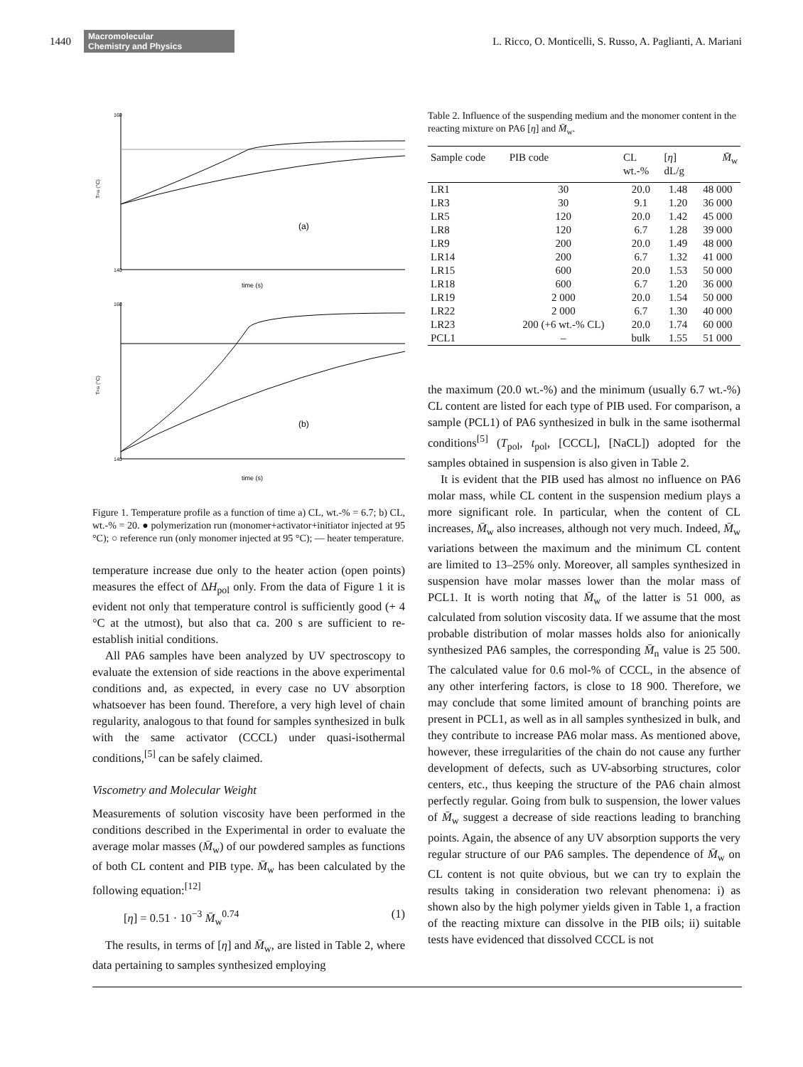1440 Macromolecular
Chemistry and Physics L. Ricco, O. Monticelli, S. Russo, A. Paglianti, A. Mariani
(a)
TPIB (°C)
time (s)
160
140
(b)
TPIB (°C)
time (s)
160
140
Figure 1. Temperature profile as a function of time a) CL, wt.-% = 6.7; b) CL, wt.-% = 20. ● polymerization run (monomer+activator+initiator injected at 95 °C); ○ reference run (only monomer injected at 95 °C); — heater temperature.
temperature increase due only to the heater action (open points) measures the effect of ΔH<sub>pol</sub> only. From the data of Figure 1 it is evident not only that temperature control is sufficiently good (+ 4 °C at the utmost), but also that ca. 200 s are sufficient to re-establish initial conditions.
All PA6 samples have been analyzed by UV spectroscopy to evaluate the extension of side reactions in the above experimental conditions and, as expected, in every case no UV absorption whatsoever has been found. Therefore, a very high level of chain regularity, analogous to that found for samples synthesized in bulk with the same activator (CCCL) under quasi-isothermal conditions,<sup>[5]</sup> can be safely claimed.
Viscometry and Molecular Weight
Measurements of solution viscosity have been performed in the conditions described in the Experimental in order to evaluate the average molar masses (M̄<sub>w</sub>) of our powdered samples as functions of both CL content and PIB type. M̄<sub>w</sub> has been calculated by the following equation:<sup>[12]</sup>
[η] = 0.51 · 10<sup>−3</sup> M̄<sub>w</sub><sup>0.74</sup> (1)
The results, in terms of [η] and M̄<sub>w</sub>, are listed in Table 2, where data pertaining to samples synthesized employing
Table 2. Influence of the suspending medium and the monomer content in the reacting mixture on PA6 [η] and M̄<sub>w</sub>.
| Sample code | PIB code | CL wt.-% | [ η ] dL/g | M̄<sub>w</sub> |
| --- | --- | --- | --- | --- |
| LR1 | 30 | 20.0 | 1.48 | 48 000 |
| LR3 | 30 | 9.1 | 1.20 | 36 000 |
| LR5 | 120 | 20.0 | 1.42 | 45 000 |
| LR8 | 120 | 6.7 | 1.28 | 39 000 |
| LR9 | 200 | 20.0 | 1.49 | 48 000 |
| LR14 | 200 | 6.7 | 1.32 | 41 000 |
| LR15 | 600 | 20.0 | 1.53 | 50 000 |
| LR18 | 600 | 6.7 | 1.20 | 36 000 |
| LR19 | 2 000 | 20.0 | 1.54 | 50 000 |
| LR22 | 2 000 | 6.7 | 1.30 | 40 000 |
| LR23 | 200 (+6 wt.-% CL) | 20.0 | 1.74 | 60 000 |
| PCL1 | – | bulk | 1.55 | 51 000 |
the maximum (20.0 wt.-%) and the minimum (usually 6.7 wt.-%) CL content are listed for each type of PIB used. For comparison, a sample (PCL1) of PA6 synthesized in bulk in the same isothermal conditions<sup>[5]</sup> (T<sub>pol</sub>, t<sub>pol</sub>, [CCCL], [NaCL]) adopted for the samples obtained in suspension is also given in Table 2.
It is evident that the PIB used has almost no influence on PA6 molar mass, while CL content in the suspension medium plays a more significant role. In particular, when the content of CL increases, M̄<sub>w</sub> also increases, although not very much. Indeed, M̄<sub>w</sub> variations between the maximum and the minimum CL content are limited to 13–25% only. Moreover, all samples synthesized in suspension have molar masses lower than the molar mass of PCL1. It is worth noting that M̄<sub>w</sub> of the latter is 51 000, as calculated from solution viscosity data. If we assume that the most probable distribution of molar masses holds also for anionically synthesized PA6 samples, the corresponding M̄<sub>n</sub> value is 25 500. The calculated value for 0.6 mol-% of CCCL, in the absence of any other interfering factors, is close to 18 900. Therefore, we may conclude that some limited amount of branching points are present in PCL1, as well as in all samples synthesized in bulk, and they contribute to increase PA6 molar mass. As mentioned above, however, these irregularities of the chain do not cause any further development of defects, such as UV-absorbing structures, color centers, etc., thus keeping the structure of the PA6 chain almost perfectly regular. Going from bulk to suspension, the lower values of M̄<sub>w</sub> suggest a decrease of side reactions leading to branching points. Again, the absence of any UV absorption supports the very regular structure of our PA6 samples. The dependence of M̄<sub>w</sub> on CL content is not quite obvious, but we can try to explain the results taking in consideration two relevant phenomena: i) as shown also by the high polymer yields given in Table 1, a fraction of the reacting mixture can dissolve in the PIB oils; ii) suitable tests have evidenced that dissolved CCCL is not